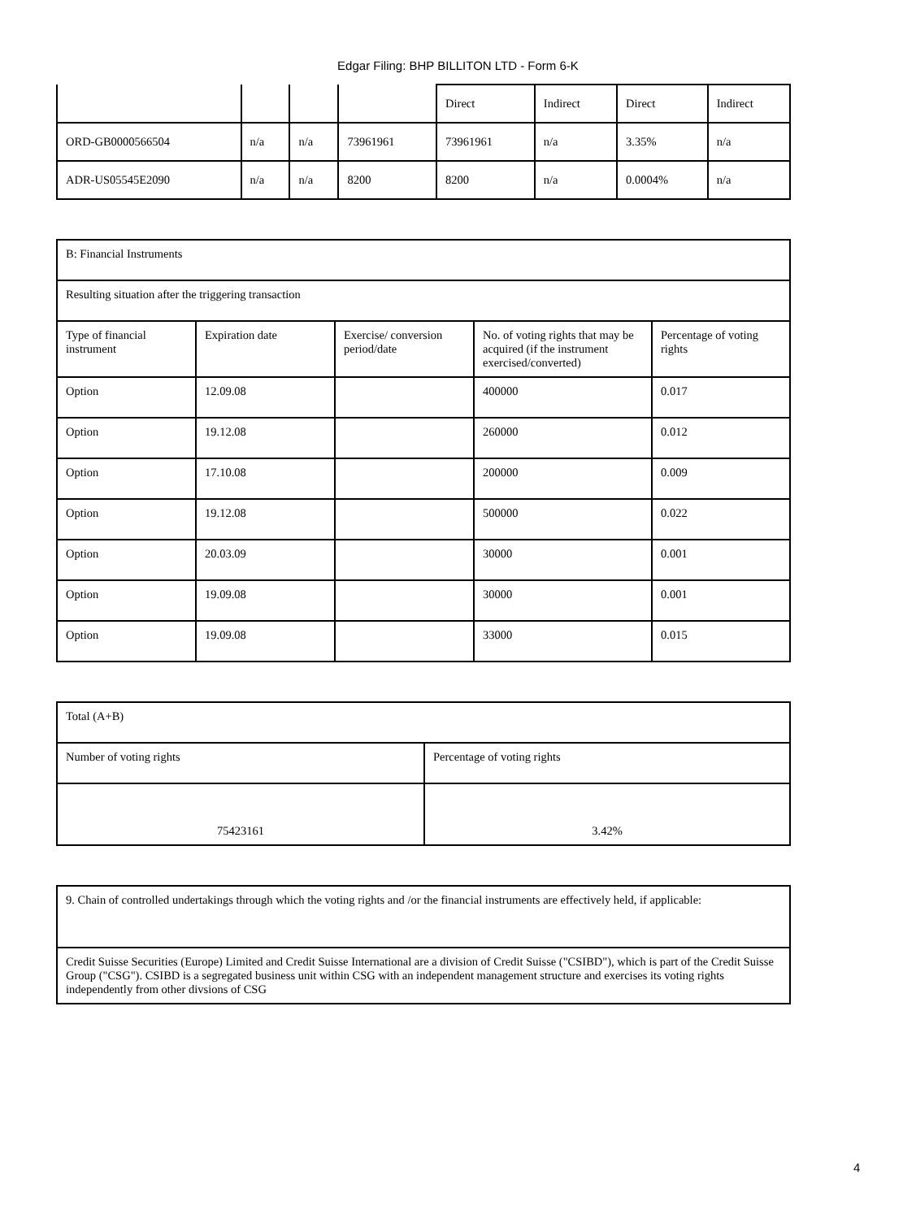Edgar Filing: BHP BILLITON LTD - Form 6-K
| | | | | Direct | Indirect | Direct | Indirect |
| ORD-GB0000566504 | n/a | n/a | 73961961 | 73961961 | n/a | 3.35% | n/a |
| ADR-US05545E2090 | n/a | n/a | 8200 | 8200 | n/a | 0.0004% | n/a |
| B: Financial Instruments | | | | |
| Resulting situation after the triggering transaction | | | | |
| Type of financial instrument | Expiration date | Exercise/ conversion period/date | No. of voting rights that may be acquired (if the instrument exercised/converted) | Percentage of voting rights |
| Option | 12.09.08 | | 400000 | 0.017 |
| Option | 19.12.08 | | 260000 | 0.012 |
| Option | 17.10.08 | | 200000 | 0.009 |
| Option | 19.12.08 | | 500000 | 0.022 |
| Option | 20.03.09 | | 30000 | 0.001 |
| Option | 19.09.08 | | 30000 | 0.001 |
| Option | 19.09.08 | | 33000 | 0.015 |
| Total (A+B) | |
| Number of voting rights | Percentage of voting rights |
| 75423161 | 3.42% |
| 9. Chain of controlled undertakings through which the voting rights and /or the financial instruments are effectively held, if applicable: |
| Credit Suisse Securities (Europe) Limited and Credit Suisse International are a division of Credit Suisse ("CSIBD"), which is part of the Credit Suisse Group ("CSG"). CSIBD is a segregated business unit within CSG with an independent management structure and exercises its voting rights independently from other divsions of CSG |
4